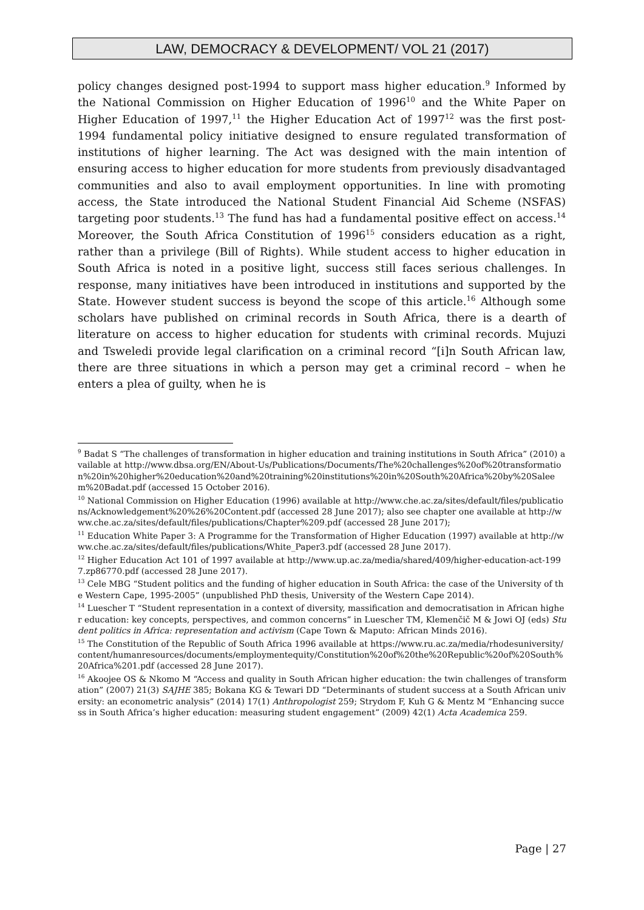LAW, DEMOCRACY & DEVELOPMENT/ VOL 21 (2017)
policy changes designed post-1994 to support mass higher education.<sup>9</sup> Informed by the National Commission on Higher Education of 1996<sup>10</sup> and the White Paper on Higher Education of 1997,<sup>11</sup> the Higher Education Act of 1997<sup>12</sup> was the first post-1994 fundamental policy initiative designed to ensure regulated transformation of institutions of higher learning. The Act was designed with the main intention of ensuring access to higher education for more students from previously disadvantaged communities and also to avail employment opportunities. In line with promoting access, the State introduced the National Student Financial Aid Scheme (NSFAS) targeting poor students.<sup>13</sup> The fund has had a fundamental positive effect on access.<sup>14</sup> Moreover, the South Africa Constitution of 1996<sup>15</sup> considers education as a right, rather than a privilege (Bill of Rights). While student access to higher education in South Africa is noted in a positive light, success still faces serious challenges. In response, many initiatives have been introduced in institutions and supported by the State. However student success is beyond the scope of this article.<sup>16</sup> Although some scholars have published on criminal records in South Africa, there is a dearth of literature on access to higher education for students with criminal records. Mujuzi and Tsweledi provide legal clarification on a criminal record “[i]n South African law, there are three situations in which a person may get a criminal record – when he enters a plea of guilty, when he is
<sup>9</sup> Badat S “The challenges of transformation in higher education and training institutions in South Africa” (2010) available at http://www.dbsa.org/EN/About-Us/Publications/Documents/The%20challenges%20of%20transformation%20in%20higher%20education%20and%20training%20institutions%20in%20South%20Africa%20by%20Saleem%20Badat.pdf (accessed 15 October 2016).
<sup>10</sup> National Commission on Higher Education (1996) available at http://www.che.ac.za/sites/default/files/publications/Acknowledgement%20%26%20Content.pdf (accessed 28 June 2017); also see chapter one available at http://www.che.ac.za/sites/default/files/publications/Chapter%209.pdf (accessed 28 June 2017);
<sup>11</sup> Education White Paper 3: A Programme for the Transformation of Higher Education (1997) available at http://www.che.ac.za/sites/default/files/publications/White_Paper3.pdf (accessed 28 June 2017).
<sup>12</sup> Higher Education Act 101 of 1997 available at http://www.up.ac.za/media/shared/409/higher-education-act-1997.zp86770.pdf (accessed 28 June 2017).
<sup>13</sup> Cele MBG “Student politics and the funding of higher education in South Africa: the case of the University of the Western Cape, 1995-2005” (unpublished PhD thesis, University of the Western Cape 2014).
<sup>14</sup> Luescher T “Student representation in a context of diversity, massification and democratisation in African higher education: key concepts, perspectives, and common concerns” in Luescher TM, Klemenčič M & Jowi OJ (eds) Student politics in Africa: representation and activism (Cape Town & Maputo: African Minds 2016).
<sup>15</sup> The Constitution of the Republic of South Africa 1996 available at https://www.ru.ac.za/media/rhodesuniversity/content/humanresources/documents/employmentequity/Constitution%20of%20the%20Republic%20of%20South%20Africa%201.pdf (accessed 28 June 2017).
<sup>16</sup> Akoojee OS & Nkomo M “Access and quality in South African higher education: the twin challenges of transformation” (2007) 21(3) SAJHE 385; Bokana KG & Tewari DD “Determinants of student success at a South African university: an econometric analysis” (2014) 17(1) Anthropologist 259; Strydom F, Kuh G & Mentz M “Enhancing success in South Africa’s higher education: measuring student engagement” (2009) 42(1) Acta Academica 259.
Page | 27